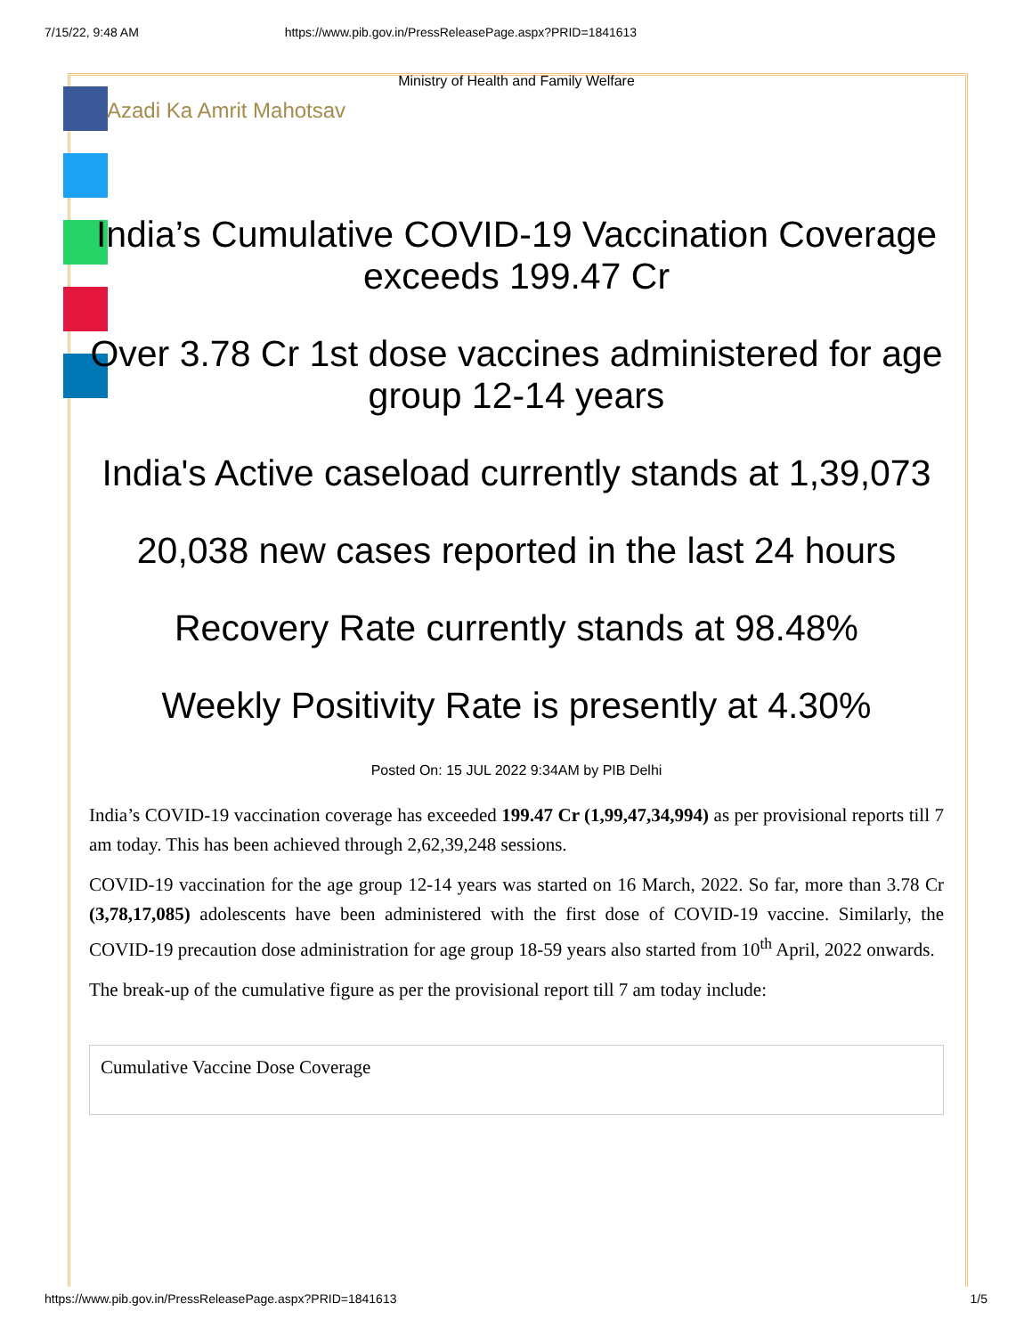7/15/22, 9:48 AM https://www.pib.gov.in/PressReleasePage.aspx?PRID=1841613
Ministry of Health and Family Welfare
Azadi Ka Amrit Mahotsav
India’s Cumulative COVID-19 Vaccination Coverage exceeds 199.47 Cr
Over 3.78 Cr 1st dose vaccines administered for age group 12-14 years
India's Active caseload currently stands at 1,39,073
20,038 new cases reported in the last 24 hours
Recovery Rate currently stands at 98.48%
Weekly Positivity Rate is presently at 4.30%
Posted On: 15 JUL 2022 9:34AM by PIB Delhi
India’s COVID-19 vaccination coverage has exceeded 199.47 Cr (1,99,47,34,994) as per provisional reports till 7 am today. This has been achieved through 2,62,39,248 sessions.
COVID-19 vaccination for the age group 12-14 years was started on 16 March, 2022. So far, more than 3.78 Cr (3,78,17,085) adolescents have been administered with the first dose of COVID-19 vaccine. Similarly, the COVID-19 precaution dose administration for age group 18-59 years also started from 10<sup>th</sup> April, 2022 onwards.
The break-up of the cumulative figure as per the provisional report till 7 am today include:
| Cumulative Vaccine Dose Coverage |
https://www.pib.gov.in/PressReleasePage.aspx?PRID=1841613 1/5